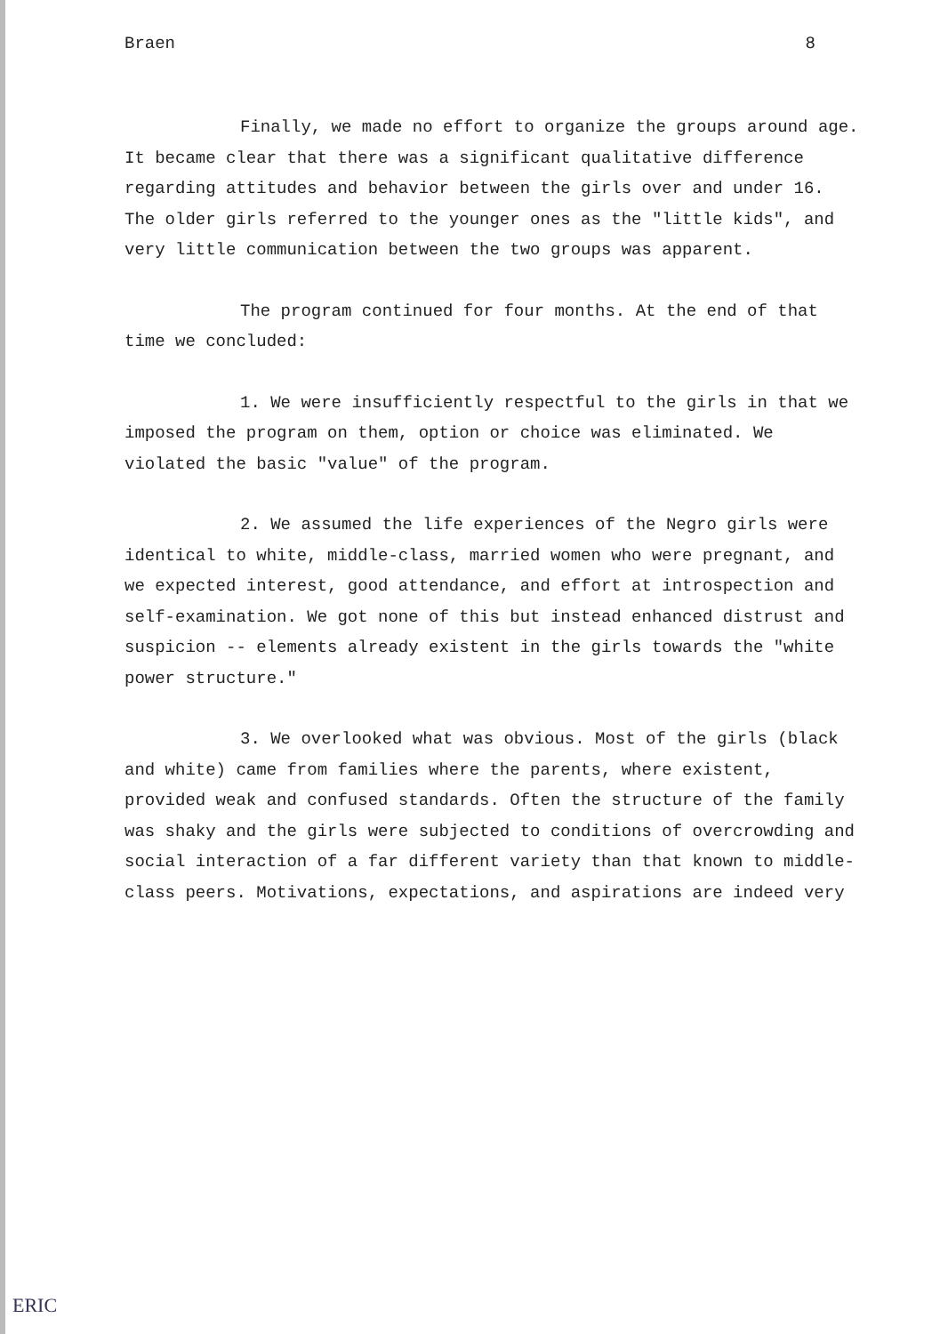Braen 8
Finally, we made no effort to organize the groups around age. It became clear that there was a significant qualitative difference regarding attitudes and behavior between the girls over and under 16. The older girls referred to the younger ones as the "little kids", and very little communication between the two groups was apparent.
The program continued for four months. At the end of that time we concluded:
1. We were insufficiently respectful to the girls in that we imposed the program on them, option or choice was eliminated. We violated the basic "value" of the program.
2. We assumed the life experiences of the Negro girls were identical to white, middle-class, married women who were pregnant, and we expected interest, good attendance, and effort at introspection and self-examination. We got none of this but instead enhanced distrust and suspicion -- elements already existent in the girls towards the "white power structure."
3. We overlooked what was obvious. Most of the girls (black and white) came from families where the parents, where existent, provided weak and confused standards. Often the structure of the family was shaky and the girls were subjected to conditions of overcrowding and social interaction of a far different variety than that known to middle-class peers. Motivations, expectations, and aspirations are indeed very
ERIC